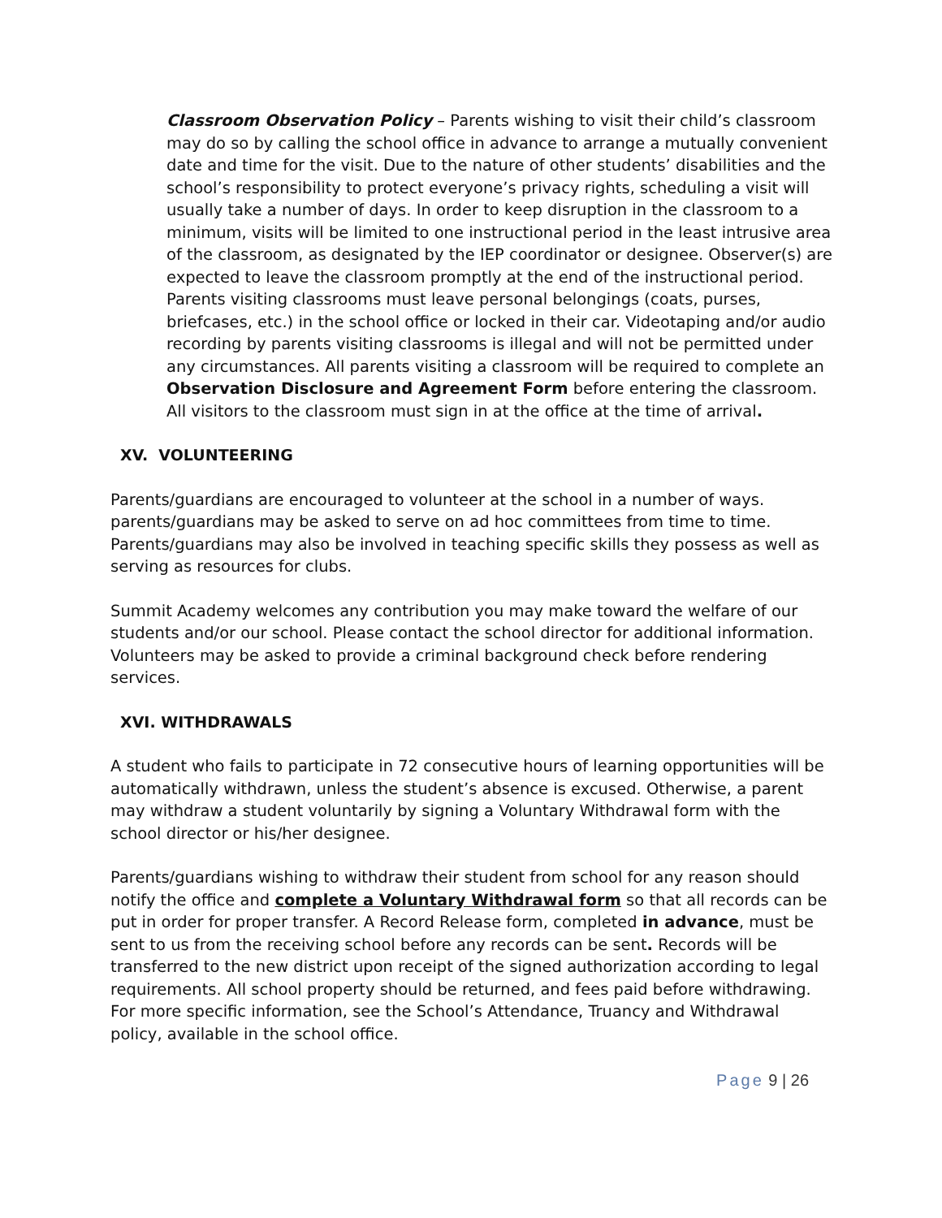Classroom Observation Policy – Parents wishing to visit their child’s classroom may do so by calling the school office in advance to arrange a mutually convenient date and time for the visit. Due to the nature of other students’ disabilities and the school’s responsibility to protect everyone’s privacy rights, scheduling a visit will usually take a number of days. In order to keep disruption in the classroom to a minimum, visits will be limited to one instructional period in the least intrusive area of the classroom, as designated by the IEP coordinator or designee. Observer(s) are expected to leave the classroom promptly at the end of the instructional period. Parents visiting classrooms must leave personal belongings (coats, purses, briefcases, etc.) in the school office or locked in their car. Videotaping and/or audio recording by parents visiting classrooms is illegal and will not be permitted under any circumstances. All parents visiting a classroom will be required to complete an Observation Disclosure and Agreement Form before entering the classroom. All visitors to the classroom must sign in at the office at the time of arrival.
XV. VOLUNTEERING
Parents/guardians are encouraged to volunteer at the school in a number of ways. parents/guardians may be asked to serve on ad hoc committees from time to time. Parents/guardians may also be involved in teaching specific skills they possess as well as serving as resources for clubs.
Summit Academy welcomes any contribution you may make toward the welfare of our students and/or our school. Please contact the school director for additional information. Volunteers may be asked to provide a criminal background check before rendering services.
XVI. WITHDRAWALS
A student who fails to participate in 72 consecutive hours of learning opportunities will be automatically withdrawn, unless the student’s absence is excused. Otherwise, a parent may withdraw a student voluntarily by signing a Voluntary Withdrawal form with the school director or his/her designee.
Parents/guardians wishing to withdraw their student from school for any reason should notify the office and complete a Voluntary Withdrawal form so that all records can be put in order for proper transfer. A Record Release form, completed in advance, must be sent to us from the receiving school before any records can be sent. Records will be transferred to the new district upon receipt of the signed authorization according to legal requirements. All school property should be returned, and fees paid before withdrawing. For more specific information, see the School’s Attendance, Truancy and Withdrawal policy, available in the school office.
Page 9 | 26